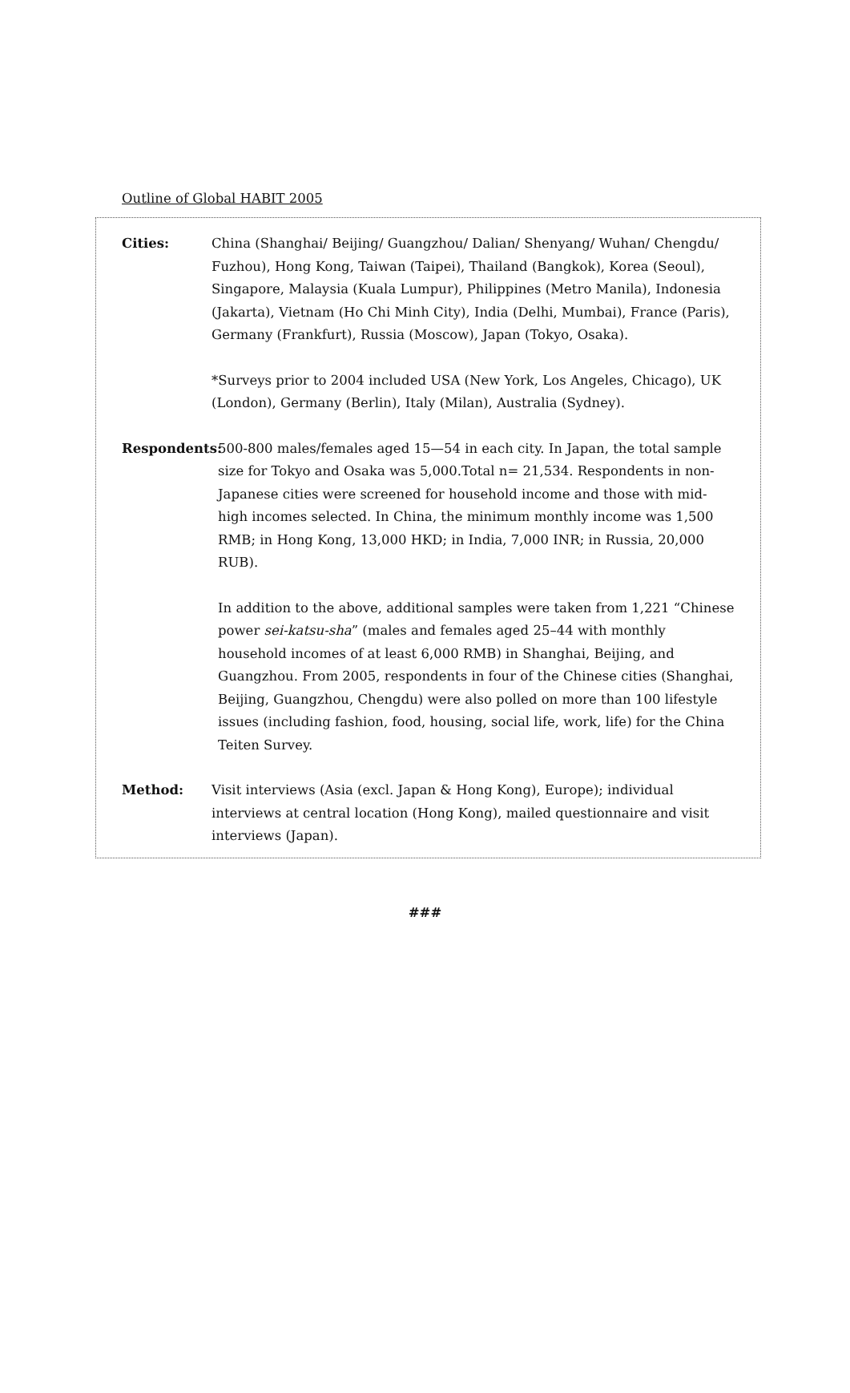Outline of Global HABIT 2005
Cities: China (Shanghai/ Beijing/ Guangzhou/ Dalian/ Shenyang/ Wuhan/ Chengdu/ Fuzhou), Hong Kong, Taiwan (Taipei), Thailand (Bangkok), Korea (Seoul), Singapore, Malaysia (Kuala Lumpur), Philippines (Metro Manila), Indonesia (Jakarta), Vietnam (Ho Chi Minh City), India (Delhi, Mumbai), France (Paris), Germany (Frankfurt), Russia (Moscow), Japan (Tokyo, Osaka).
*Surveys prior to 2004 included USA (New York, Los Angeles, Chicago), UK (London), Germany (Berlin), Italy (Milan), Australia (Sydney).
Respondents: 500-800 males/females aged 15—54 in each city. In Japan, the total sample size for Tokyo and Osaka was 5,000.Total n= 21,534. Respondents in non-Japanese cities were screened for household income and those with mid-high incomes selected. In China, the minimum monthly income was 1,500 RMB; in Hong Kong, 13,000 HKD; in India, 7,000 INR; in Russia, 20,000 RUB).
In addition to the above, additional samples were taken from 1,221 “Chinese power sei-katsu-sha” (males and females aged 25–44 with monthly household incomes of at least 6,000 RMB) in Shanghai, Beijing, and Guangzhou. From 2005, respondents in four of the Chinese cities (Shanghai, Beijing, Guangzhou, Chengdu) were also polled on more than 100 lifestyle issues (including fashion, food, housing, social life, work, life) for the China Teiten Survey.
Method: Visit interviews (Asia (excl. Japan & Hong Kong), Europe); individual interviews at central location (Hong Kong), mailed questionnaire and visit interviews (Japan).
###